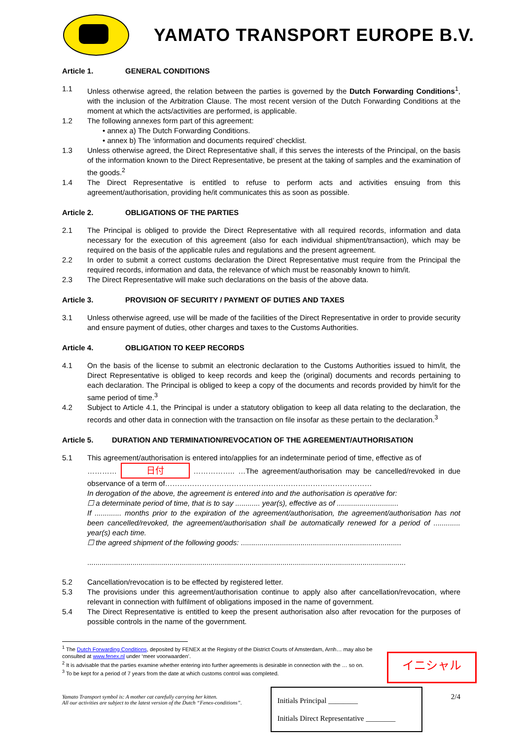YAMATO TRANSPORT EUROPE B.V.
Article 1. GENERAL CONDITIONS
1.1 Unless otherwise agreed, the relation between the parties is governed by the Dutch Forwarding Conditions<sup>1</sup>, with the inclusion of the Arbitration Clause. The most recent version of the Dutch Forwarding Conditions at the moment at which the acts/activities are performed, is applicable.
1.2 The following annexes form part of this agreement:
• annex a) The Dutch Forwarding Conditions.
• annex b) The ‘information and documents required’ checklist.
1.3 Unless otherwise agreed, the Direct Representative shall, if this serves the interests of the Principal, on the basis of the information known to the Direct Representative, be present at the taking of samples and the examination of the goods.<sup>2</sup>
1.4 The Direct Representative is entitled to refuse to perform acts and activities ensuing from this agreement/authorisation, providing he/it communicates this as soon as possible.
Article 2. OBLIGATIONS OF THE PARTIES
2.1 The Principal is obliged to provide the Direct Representative with all required records, information and data necessary for the execution of this agreement (also for each individual shipment/transaction), which may be required on the basis of the applicable rules and regulations and the present agreement.
2.2 In order to submit a correct customs declaration the Direct Representative must require from the Principal the required records, information and data, the relevance of which must be reasonably known to him/it.
2.3 The Direct Representative will make such declarations on the basis of the above data.
Article 3. PROVISION OF SECURITY / PAYMENT OF DUTIES AND TAXES
3.1 Unless otherwise agreed, use will be made of the facilities of the Direct Representative in order to provide security and ensure payment of duties, other charges and taxes to the Customs Authorities.
Article 4. OBLIGATION TO KEEP RECORDS
4.1 On the basis of the license to submit an electronic declaration to the Customs Authorities issued to him/it, the Direct Representative is obliged to keep records and keep the (original) documents and records pertaining to each declaration. The Principal is obliged to keep a copy of the documents and records provided by him/it for the same period of time.<sup>3</sup>
4.2 Subject to Article 4.1, the Principal is under a statutory obligation to keep all data relating to the declaration, the records and other data in connection with the transaction on file insofar as these pertain to the declaration.<sup>3</sup>
Article 5. DURATION AND TERMINATION/REVOCATION OF THE AGREEMENT/AUTHORISATION
5.1 This agreement/authorisation is entered into/applies for an indeterminate period of time, effective as of
………… 日付 …………….. …The agreement/authorisation may be cancelled/revoked in due observance of a term of…………………………………………………………………………
In derogation of the above, the agreement is entered into and the authorisation is operative for:
☐ a determinate period of time, that is to say ............ year(s), effective as of ..............................
If ............. months prior to the expiration of the agreement/authorisation, the agreement/authorisation has not been cancelled/revoked, the agreement/authorisation shall be automatically renewed for a period of ............. year(s) each time.
☐ the agreed shipment of the following goods: ..............................................................................
...........................................................................................................................................................
5.2 Cancellation/revocation is to be effected by registered letter.
5.3 The provisions under this agreement/authorisation continue to apply also after cancellation/revocation, where relevant in connection with fulfilment of obligations imposed in the name of government.
5.4 The Direct Representative is entitled to keep the present authorisation also after revocation for the purposes of possible controls in the name of the government.
<sup>1</sup> The Dutch Forwarding Conditions, deposited by FENEX at the Registry of the District Courts of Amsterdam, Arnh… may also be consulted at www.fenex.nl under ‘meer voorwaarden’.
<sup>2</sup> It is advisable that the parties examine whether entering into further agreements is desirable in connection with the … so on.
<sup>3</sup> To be kept for a period of 7 years from the date at which customs control was completed.
Yamato Transport symbol is: A mother cat carefully carrying her kitten.
All our activities are subject to the latest version of the Dutch “Fenex-conditions”.
Initials Principal ________
Initials Direct Representative ________
2/4
イニシャル